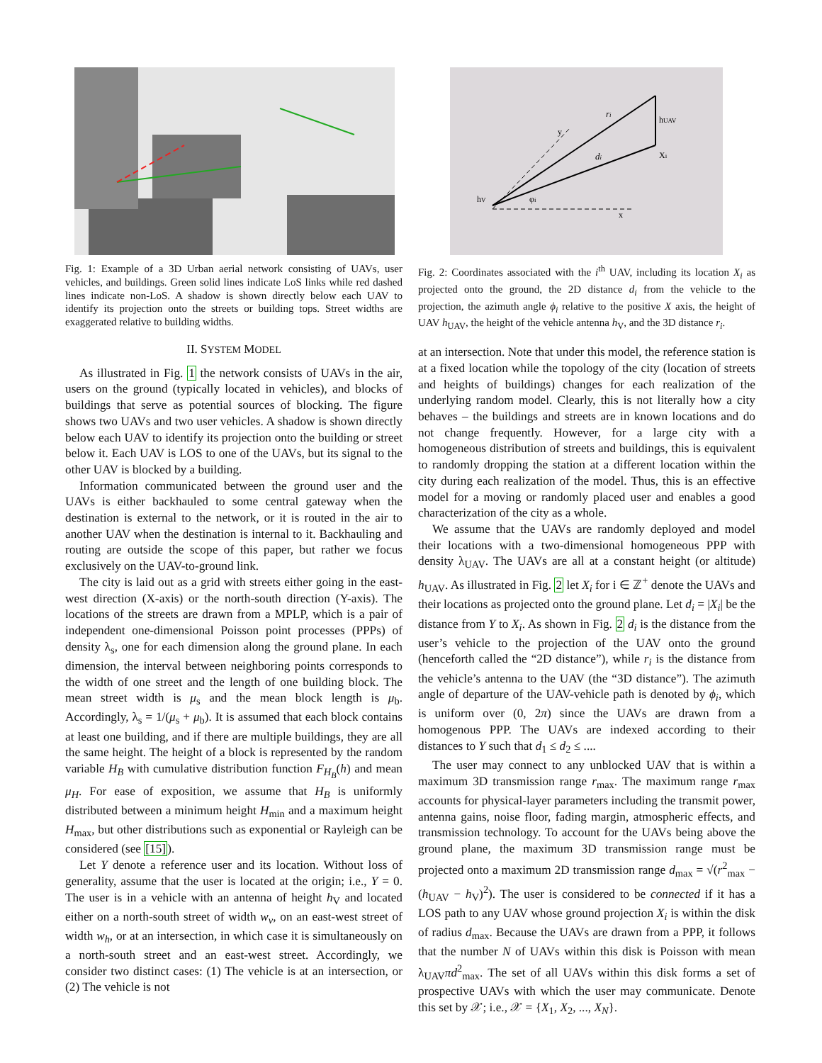Fig. 1: Example of a 3D Urban aerial network consisting of UAVs, user vehicles, and buildings. Green solid lines indicate LoS links while red dashed lines indicate non-LoS. A shadow is shown directly below each UAV to identify its projection onto the streets or building tops. Street widths are exaggerated relative to building widths.
II. SYSTEM MODEL
As illustrated in Fig. 1 the network consists of UAVs in the air, users on the ground (typically located in vehicles), and blocks of buildings that serve as potential sources of blocking. The figure shows two UAVs and two user vehicles. A shadow is shown directly below each UAV to identify its projection onto the building or street below it. Each UAV is LOS to one of the UAVs, but its signal to the other UAV is blocked by a building.
Information communicated between the ground user and the UAVs is either backhauled to some central gateway when the destination is external to the network, or it is routed in the air to another UAV when the destination is internal to it. Backhauling and routing are outside the scope of this paper, but rather we focus exclusively on the UAV-to-ground link.
The city is laid out as a grid with streets either going in the east-west direction (X-axis) or the north-south direction (Y-axis). The locations of the streets are drawn from a MPLP, which is a pair of independent one-dimensional Poisson point processes (PPPs) of density λ<sub>s</sub>, one for each dimension along the ground plane. In each dimension, the interval between neighboring points corresponds to the width of one street and the length of one building block. The mean street width is μ<sub>s</sub> and the mean block length is μ<sub>b</sub>. Accordingly, λ<sub>s</sub> = 1/(μ<sub>s</sub> + μ<sub>b</sub>). It is assumed that each block contains at least one building, and if there are multiple buildings, they are all the same height. The height of a block is represented by the random variable H<sub>B</sub> with cumulative distribution function F<sub>H<sub>B</sub></sub>(h) and mean μ<sub>H</sub>. For ease of exposition, we assume that H<sub>B</sub> is uniformly distributed between a minimum height H<sub>min</sub> and a maximum height H<sub>max</sub>, but other distributions such as exponential or Rayleigh can be considered (see [15]).
Let Y denote a reference user and its location. Without loss of generality, assume that the user is located at the origin; i.e., Y = 0. The user is in a vehicle with an antenna of height h<sub>V</sub> and located either on a north-south street of width w<sub>v</sub>, on an east-west street of width w<sub>h</sub>, or at an intersection, in which case it is simultaneously on a north-south street and an east-west street. Accordingly, we consider two distinct cases: (1) The vehicle is at an intersection, or (2) The vehicle is not
ri
hUAV
di
Xi
φi
x
y
hV
Fig. 2: Coordinates associated with the i<sup>th</sup> UAV, including its location X<sub>i</sub> as projected onto the ground, the 2D distance d<sub>i</sub> from the vehicle to the projection, the azimuth angle ϕ<sub>i</sub> relative to the positive X axis, the height of UAV h<sub>UAV</sub>, the height of the vehicle antenna h<sub>V</sub>, and the 3D distance r<sub>i</sub>.
at an intersection. Note that under this model, the reference station is at a fixed location while the topology of the city (location of streets and heights of buildings) changes for each realization of the underlying random model. Clearly, this is not literally how a city behaves – the buildings and streets are in known locations and do not change frequently. However, for a large city with a homogeneous distribution of streets and buildings, this is equivalent to randomly dropping the station at a different location within the city during each realization of the model. Thus, this is an effective model for a moving or randomly placed user and enables a good characterization of the city as a whole.
We assume that the UAVs are randomly deployed and model their locations with a two-dimensional homogeneous PPP with density λ<sub>UAV</sub>. The UAVs are all at a constant height (or altitude) h<sub>UAV</sub>. As illustrated in Fig. 2 let X<sub>i</sub> for i ∈ ℤ<sup>+</sup> denote the UAVs and their locations as projected onto the ground plane. Let d<sub>i</sub> = |X<sub>i</sub>| be the distance from Y to X<sub>i</sub>. As shown in Fig. 2 d<sub>i</sub> is the distance from the user’s vehicle to the projection of the UAV onto the ground (henceforth called the “2D distance”), while r<sub>i</sub> is the distance from the vehicle’s antenna to the UAV (the “3D distance”). The azimuth angle of departure of the UAV-vehicle path is denoted by ϕ<sub>i</sub>, which is uniform over (0, 2π) since the UAVs are drawn from a homogenous PPP. The UAVs are indexed according to their distances to Y such that d<sub>1</sub> ≤ d<sub>2</sub> ≤ ....
The user may connect to any unblocked UAV that is within a maximum 3D transmission range r<sub>max</sub>. The maximum range r<sub>max</sub> accounts for physical-layer parameters including the transmit power, antenna gains, noise floor, fading margin, atmospheric effects, and transmission technology. To account for the UAVs being above the ground plane, the maximum 3D transmission range must be projected onto a maximum 2D transmission range d<sub>max</sub> = √(r<sup>2</sup><sub>max</sub> − (h<sub>UAV</sub> − h<sub>V</sub>)<sup>2</sup>). The user is considered to be connected if it has a LOS path to any UAV whose ground projection X<sub>i</sub> is within the disk of radius d<sub>max</sub>. Because the UAVs are drawn from a PPP, it follows that the number N of UAVs within this disk is Poisson with mean λ<sub>UAV</sub>πd<sup>2</sup><sub>max</sub>. The set of all UAVs within this disk forms a set of prospective UAVs with which the user may communicate. Denote this set by 𝒳; i.e., 𝒳 = {X<sub>1</sub>, X<sub>2</sub>, ..., X<sub>N</sub>}.